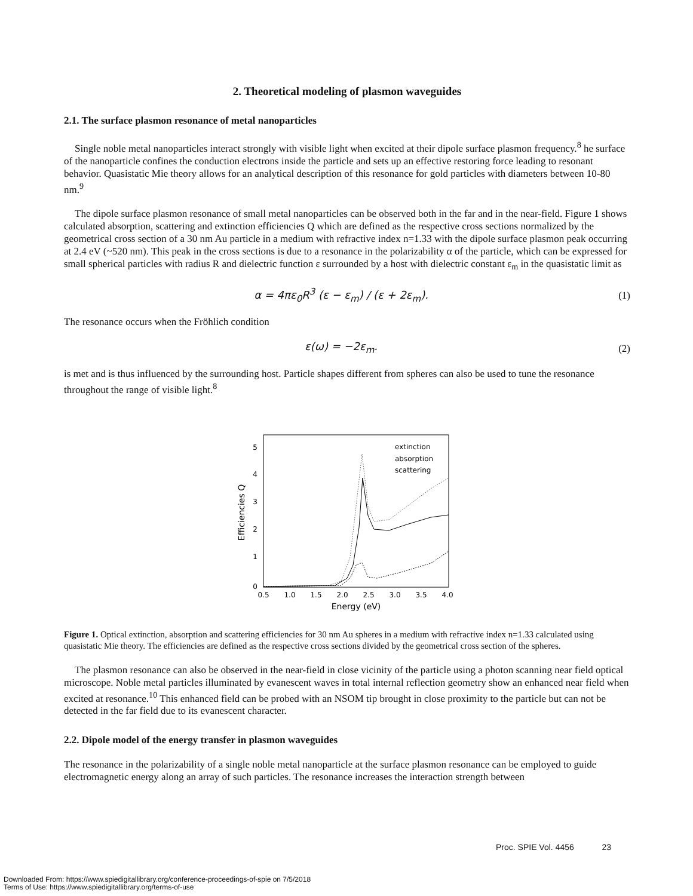2. Theoretical modeling of plasmon waveguides
2.1. The surface plasmon resonance of metal nanoparticles
Single noble metal nanoparticles interact strongly with visible light when excited at their dipole surface plasmon frequency.<sup>8</sup> he surface of the nanoparticle confines the conduction electrons inside the particle and sets up an effective restoring force leading to resonant behavior. Quasistatic Mie theory allows for an analytical description of this resonance for gold particles with diameters between 10-80 nm.<sup>9</sup>
The dipole surface plasmon resonance of small metal nanoparticles can be observed both in the far and in the near-field. Figure 1 shows calculated absorption, scattering and extinction efficiencies Q which are defined as the respective cross sections normalized by the geometrical cross section of a 30 nm Au particle in a medium with refractive index n=1.33 with the dipole surface plasmon peak occurring at 2.4 eV (~520 nm). This peak in the cross sections is due to a resonance in the polarizability α of the particle, which can be expressed for small spherical particles with radius R and dielectric function ε surrounded by a host with dielectric constant ε<sub>m</sub> in the quasistatic limit as
α = 4πε<sub>0</sub>R<sup>3</sup> (ε − ε<sub>m</sub>) / (ε + 2ε<sub>m</sub>). (1)
The resonance occurs when the Fröhlich condition
ε(ω) = −2ε<sub>m</sub>. (2)
is met and is thus influenced by the surrounding host. Particle shapes different from spheres can also be used to tune the resonance throughout the range of visible light.<sup>8</sup>
5
4
3
2
1
0
0.5
1.0
1.5
2.0
2.5
3.0
3.5
4.0
Energy (eV)
Efficiencies Q
extinction
absorption
scattering
Figure 1. Optical extinction, absorption and scattering efficiencies for 30 nm Au spheres in a medium with refractive index n=1.33 calculated using quasistatic Mie theory. The efficiencies are defined as the respective cross sections divided by the geometrical cross section of the spheres.
The plasmon resonance can also be observed in the near-field in close vicinity of the particle using a photon scanning near field optical microscope. Noble metal particles illuminated by evanescent waves in total internal reflection geometry show an enhanced near field when excited at resonance.<sup>10</sup> This enhanced field can be probed with an NSOM tip brought in close proximity to the particle but can not be detected in the far field due to its evanescent character.
2.2. Dipole model of the energy transfer in plasmon waveguides
The resonance in the polarizability of a single noble metal nanoparticle at the surface plasmon resonance can be employed to guide electromagnetic energy along an array of such particles. The resonance increases the interaction strength between
Proc. SPIE Vol. 4456 23
Downloaded From: https://www.spiedigitallibrary.org/conference-proceedings-of-spie on 7/5/2018
Terms of Use: https://www.spiedigitallibrary.org/terms-of-use